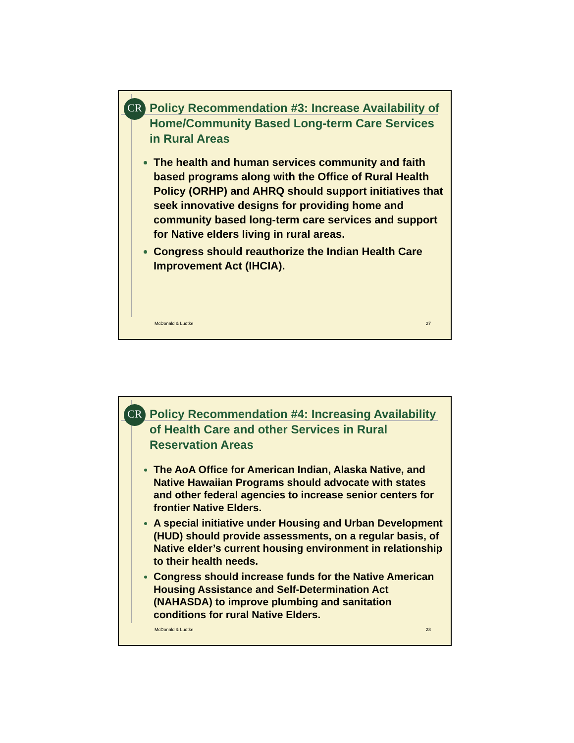CR
Policy Recommendation #3: Increase Availability of Home/Community Based Long-term Care Services in Rural Areas
The health and human services community and faith based programs along with the Office of Rural Health Policy (ORHP) and AHRQ should support initiatives that seek innovative designs for providing home and community based long-term care services and support for Native elders living in rural areas.
Congress should reauthorize the Indian Health Care Improvement Act (IHCIA).
McDonald & Ludtke 27
CR
Policy Recommendation #4: Increasing Availability of Health Care and other Services in Rural Reservation Areas
The AoA Office for American Indian, Alaska Native, and Native Hawaiian Programs should advocate with states and other federal agencies to increase senior centers for frontier Native Elders.
A special initiative under Housing and Urban Development (HUD) should provide assessments, on a regular basis, of Native elder’s current housing environment in relationship to their health needs.
Congress should increase funds for the Native American Housing Assistance and Self-Determination Act (NAHASDA) to improve plumbing and sanitation conditions for rural Native Elders.
McDonald & Ludtke 28